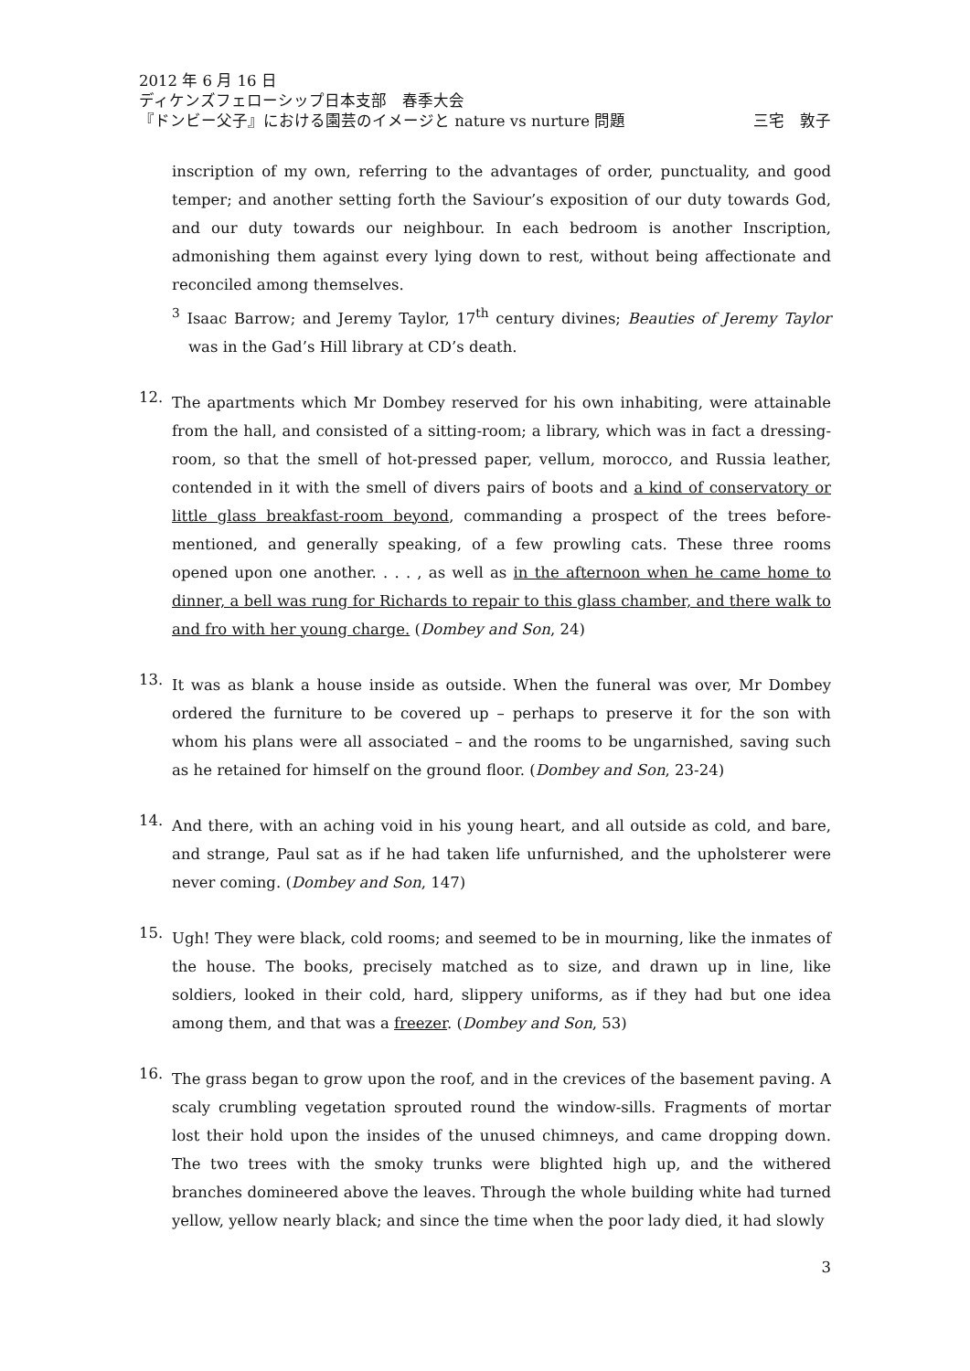2012 年 6 月 16 日
ディケンズフェローシップ日本支部　春季大会
『ドンビー父子』における園芸のイメージと nature vs nurture 問題 三宅　敦子
inscription of my own, referring to the advantages of order, punctuality, and good temper; and another setting forth the Saviour’s exposition of our duty towards God, and our duty towards our neighbour. In each bedroom is another Inscription, admonishing them against every lying down to rest, without being affectionate and reconciled among themselves.
<sup>3</sup> Isaac Barrow; and Jeremy Taylor, 17<sup>th</sup> century divines; Beauties of Jeremy Taylor was in the Gad’s Hill library at CD’s death.
12.
The apartments which Mr Dombey reserved for his own inhabiting, were attainable from the hall, and consisted of a sitting-room; a library, which was in fact a dressing-room, so that the smell of hot-pressed paper, vellum, morocco, and Russia leather, contended in it with the smell of divers pairs of boots and a kind of conservatory or little glass breakfast-room beyond, commanding a prospect of the trees before-mentioned, and generally speaking, of a few prowling cats. These three rooms opened upon one another. . . . , as well as in the afternoon when he came home to dinner, a bell was rung for Richards to repair to this glass chamber, and there walk to and fro with her young charge. (Dombey and Son, 24)
13.
It was as blank a house inside as outside. When the funeral was over, Mr Dombey ordered the furniture to be covered up – perhaps to preserve it for the son with whom his plans were all associated – and the rooms to be ungarnished, saving such as he retained for himself on the ground floor. (Dombey and Son, 23-24)
14.
And there, with an aching void in his young heart, and all outside as cold, and bare, and strange, Paul sat as if he had taken life unfurnished, and the upholsterer were never coming. (Dombey and Son, 147)
15.
Ugh! They were black, cold rooms; and seemed to be in mourning, like the inmates of the house. The books, precisely matched as to size, and drawn up in line, like soldiers, looked in their cold, hard, slippery uniforms, as if they had but one idea among them, and that was a freezer. (Dombey and Son, 53)
16.
The grass began to grow upon the roof, and in the crevices of the basement paving. A scaly crumbling vegetation sprouted round the window-sills. Fragments of mortar lost their hold upon the insides of the unused chimneys, and came dropping down. The two trees with the smoky trunks were blighted high up, and the withered branches domineered above the leaves. Through the whole building white had turned yellow, yellow nearly black; and since the time when the poor lady died, it had slowly
3